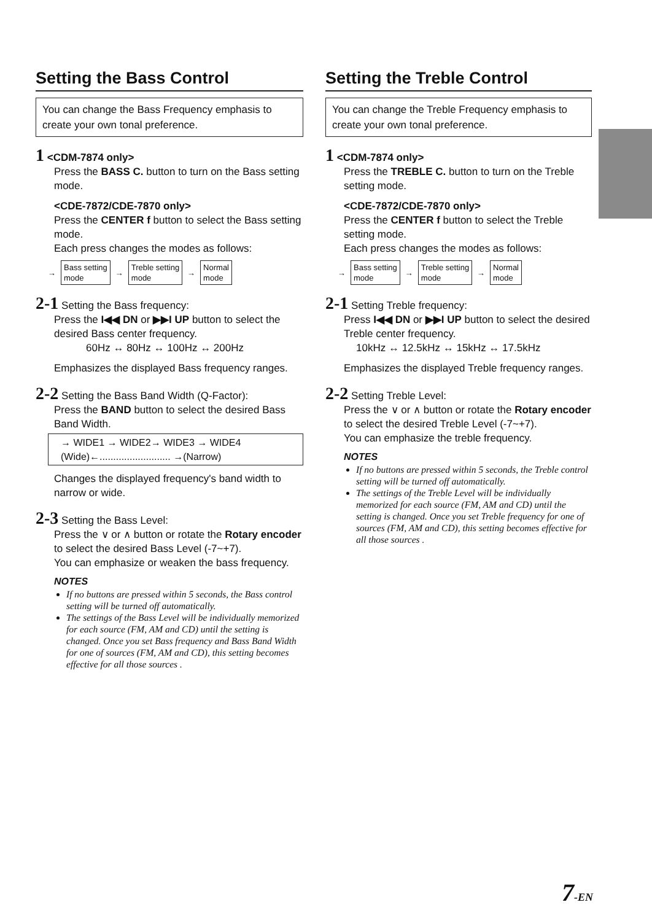Setting the Bass Control
You can change the Bass Frequency emphasis to create your own tonal preference.
1 <CDM-7874 only>
Press the BASS C. button to turn on the Bass setting mode.
<CDE-7872/CDE-7870 only>
Press the CENTER f button to select the Bass setting mode.
Each press changes the modes as follows:
→
Bass setting
mode
→
Treble setting
mode
→
Normal
mode
2-1 Setting the Bass frequency:
Press the I◀◀ DN or ▶▶I UP button to select the desired Bass center frequency.
60Hz ↔ 80Hz ↔ 100Hz ↔ 200Hz
Emphasizes the displayed Bass frequency ranges.
2-2 Setting the Bass Band Width (Q-Factor):
Press the BAND button to select the desired Bass Band Width.
→ WIDE1 → WIDE2→ WIDE3 → WIDE4
(Wide)←.......................... →(Narrow)
Changes the displayed frequency's band width to narrow or wide.
2-3 Setting the Bass Level:
Press the ∨ or ∧ button or rotate the Rotary encoder to select the desired Bass Level (-7~+7).
You can emphasize or weaken the bass frequency.
NOTES
If no buttons are pressed within 5 seconds, the Bass control setting will be turned off automatically.
The settings of the Bass Level will be individually memorized for each source (FM, AM and CD) until the setting is changed. Once you set Bass frequency and Bass Band Width for one of sources (FM, AM and CD), this setting becomes effective for all those sources .
Setting the Treble Control
You can change the Treble Frequency emphasis to create your own tonal preference.
1 <CDM-7874 only>
Press the TREBLE C. button to turn on the Treble setting mode.
<CDE-7872/CDE-7870 only>
Press the CENTER f button to select the Treble setting mode.
Each press changes the modes as follows:
→
Bass setting
mode
→
Treble setting
mode
→
Normal
mode
2-1 Setting Treble frequency:
Press I◀◀ DN or ▶▶I UP button to select the desired Treble center frequency.
10kHz ↔ 12.5kHz ↔ 15kHz ↔ 17.5kHz
Emphasizes the displayed Treble frequency ranges.
2-2 Setting Treble Level:
Press the ∨ or ∧ button or rotate the Rotary encoder to select the desired Treble Level (-7~+7).
You can emphasize the treble frequency.
NOTES
If no buttons are pressed within 5 seconds, the Treble control setting will be turned off automatically.
The settings of the Treble Level will be individually memorized for each source (FM, AM and CD) until the setting is changed. Once you set Treble frequency for one of sources (FM, AM and CD), this setting becomes effective for all those sources .
7-EN